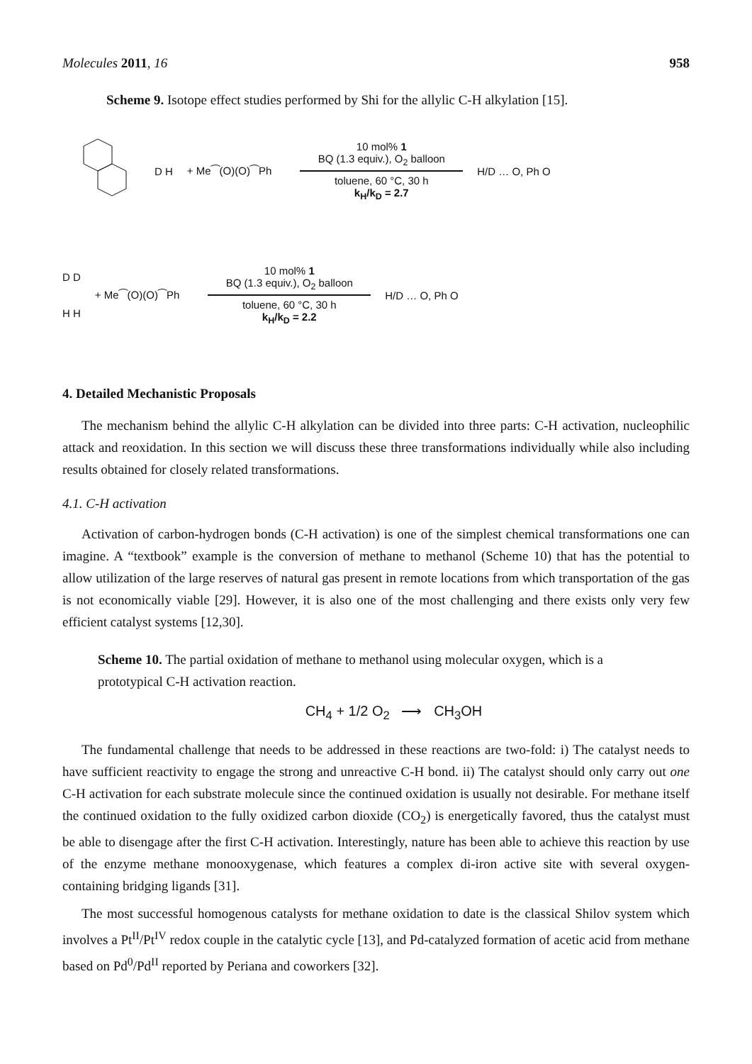Molecules 2011, 16 958
Scheme 9. Isotope effect studies performed by Shi for the allylic C-H alkylation [15].
D H + Me⁀(O)(O)⁀Ph
10 mol% 1
BQ (1.3 equiv.), O<sub>2</sub> balloon
toluene, 60 °C, 30 h
k<sub>H</sub>/k<sub>D</sub> = 2.7
H/D … O, Ph O
D D
H H + Me⁀(O)(O)⁀Ph
10 mol% 1
BQ (1.3 equiv.), O<sub>2</sub> balloon
toluene, 60 °C, 30 h
k<sub>H</sub>/k<sub>D</sub> = 2.2
H/D … O, Ph O
4. Detailed Mechanistic Proposals
The mechanism behind the allylic C-H alkylation can be divided into three parts: C-H activation, nucleophilic attack and reoxidation. In this section we will discuss these three transformations individually while also including results obtained for closely related transformations.
4.1. C-H activation
Activation of carbon-hydrogen bonds (C-H activation) is one of the simplest chemical transformations one can imagine. A “textbook” example is the conversion of methane to methanol (Scheme 10) that has the potential to allow utilization of the large reserves of natural gas present in remote locations from which transportation of the gas is not economically viable [29]. However, it is also one of the most challenging and there exists only very few efficient catalyst systems [12,30].
Scheme 10. The partial oxidation of methane to methanol using molecular oxygen, which is a prototypical C-H activation reaction.
CH<sub>4</sub> + 1/2 O<sub>2</sub> ⟶ CH<sub>3</sub>OH
The fundamental challenge that needs to be addressed in these reactions are two-fold: i) The catalyst needs to have sufficient reactivity to engage the strong and unreactive C-H bond. ii) The catalyst should only carry out one C-H activation for each substrate molecule since the continued oxidation is usually not desirable. For methane itself the continued oxidation to the fully oxidized carbon dioxide (CO<sub>2</sub>) is energetically favored, thus the catalyst must be able to disengage after the first C-H activation. Interestingly, nature has been able to achieve this reaction by use of the enzyme methane monooxygenase, which features a complex di-iron active site with several oxygen-containing bridging ligands [31].
The most successful homogenous catalysts for methane oxidation to date is the classical Shilov system which involves a Pt<sup>II</sup>/Pt<sup>IV</sup> redox couple in the catalytic cycle [13], and Pd-catalyzed formation of acetic acid from methane based on Pd<sup>0</sup>/Pd<sup>II</sup> reported by Periana and coworkers [32].